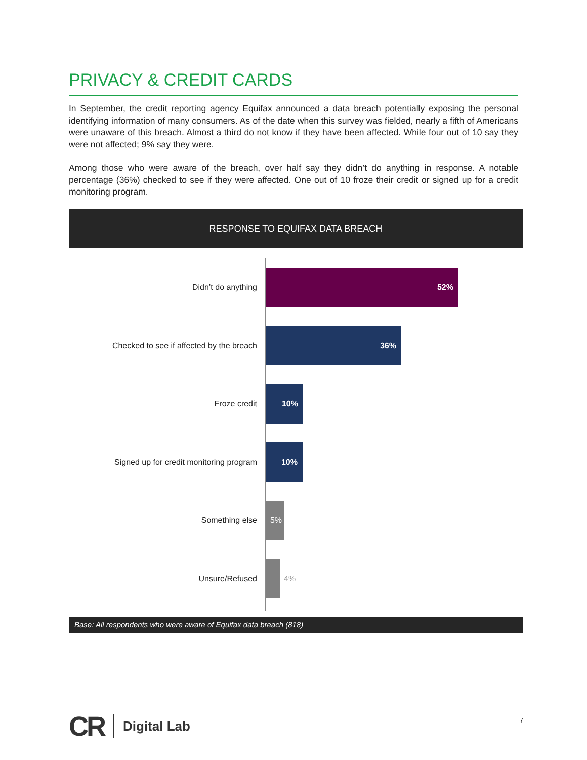PRIVACY & CREDIT CARDS
In September, the credit reporting agency Equifax announced a data breach potentially exposing the personal identifying information of many consumers. As of the date when this survey was fielded, nearly a fifth of Americans were unaware of this breach. Almost a third do not know if they have been affected. While four out of 10 say they were not affected; 9% say they were.
Among those who were aware of the breach, over half say they didn’t do anything in response. A notable percentage (36%) checked to see if they were affected. One out of 10 froze their credit or signed up for a credit monitoring program.
RESPONSE TO EQUIFAX DATA BREACH
Didn’t do anything
52%
Checked to see if affected by the breach
36%
Froze credit
10%
Signed up for credit monitoring program
10%
Something else
5%
Unsure/Refused 4%
Base: All respondents who were aware of Equifax data breach (818)
CR Digital Lab
7